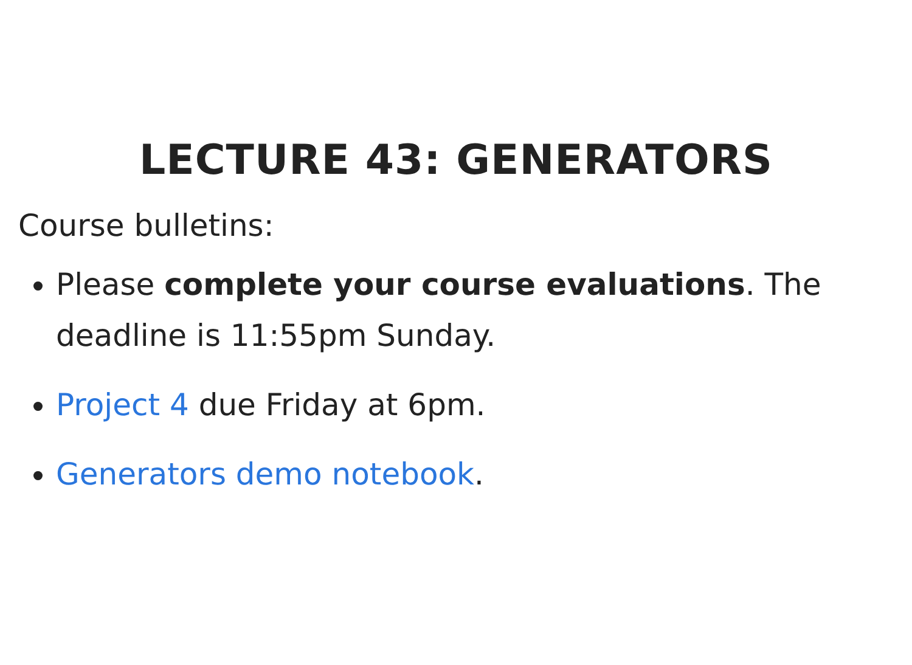LECTURE 43: GENERATORS
Course bulletins:
Please complete your course evaluations. The deadline is 11:55pm Sunday.
Project 4 due Friday at 6pm.
Generators demo notebook.